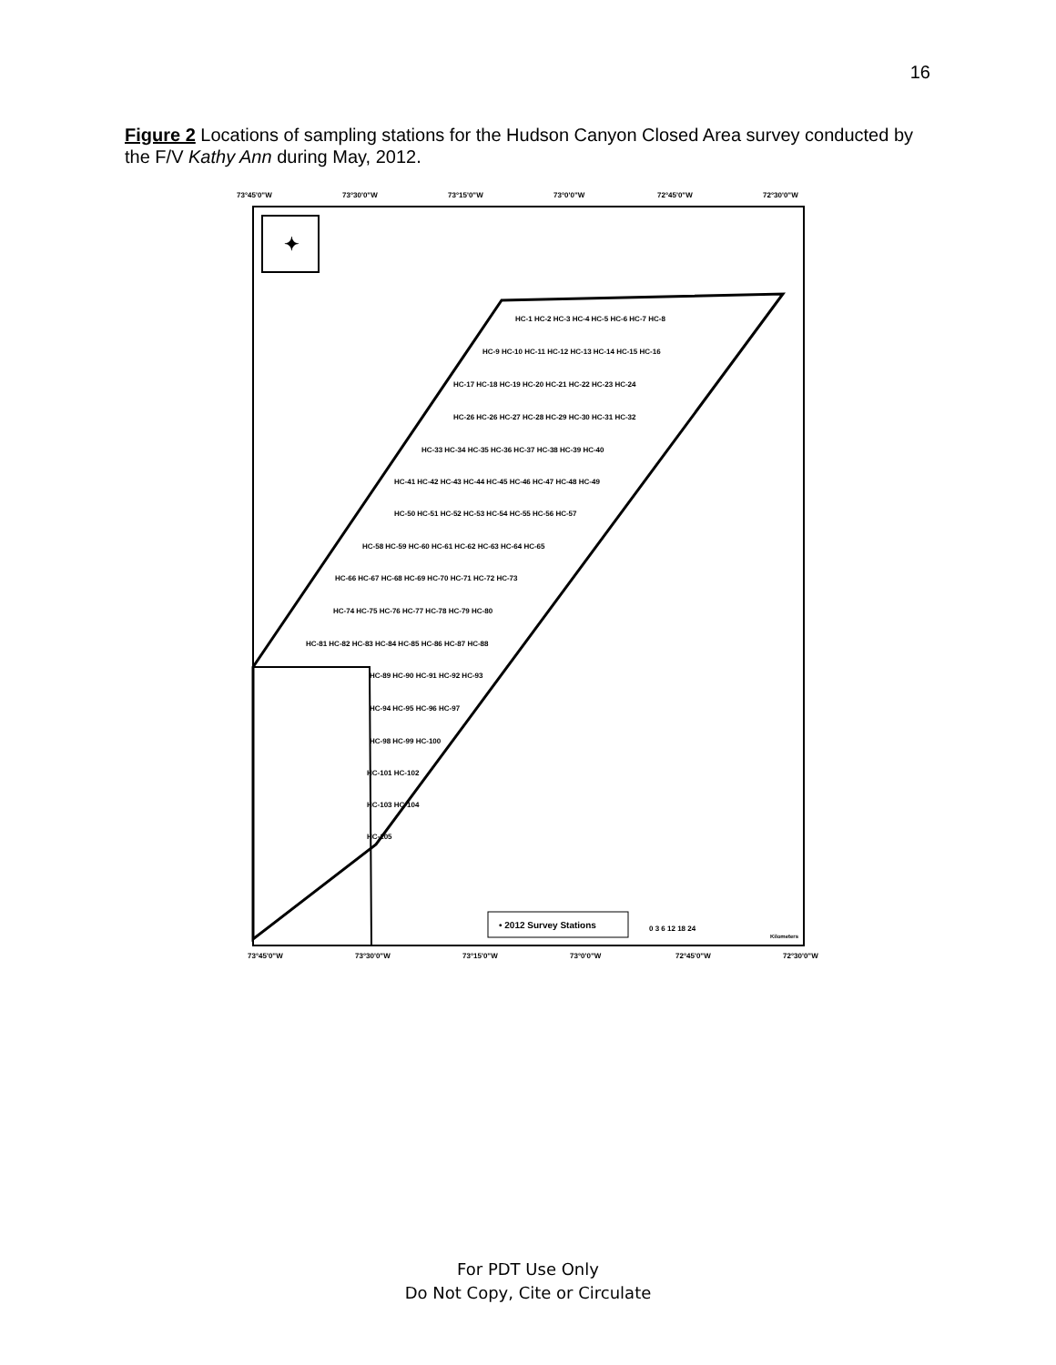16
Figure 2 Locations of sampling stations for the Hudson Canyon Closed Area survey conducted by the F/V Kathy Ann during May, 2012.
73°45'0"W
73°30'0"W
73°15'0"W
73°0'0"W
72°45'0"W
72°30'0"W
73°45'0"W
73°30'0"W
73°15'0"W
73°0'0"W
72°45'0"W
72°30'0"W
✦
• 2012 Survey Stations
0 3 6 12 18 24
Kilometers
HC-1 HC-2 HC-3 HC-4 HC-5 HC-6 HC-7 HC-8
HC-9 HC-10 HC-11 HC-12 HC-13 HC-14 HC-15 HC-16
HC-17 HC-18 HC-19 HC-20 HC-21 HC-22 HC-23 HC-24
HC-26 HC-26 HC-27 HC-28 HC-29 HC-30 HC-31 HC-32
HC-33 HC-34 HC-35 HC-36 HC-37 HC-38 HC-39 HC-40
HC-41 HC-42 HC-43 HC-44 HC-45 HC-46 HC-47 HC-48 HC-49
HC-50 HC-51 HC-52 HC-53 HC-54 HC-55 HC-56 HC-57
HC-58 HC-59 HC-60 HC-61 HC-62 HC-63 HC-64 HC-65
HC-66 HC-67 HC-68 HC-69 HC-70 HC-71 HC-72 HC-73
HC-74 HC-75 HC-76 HC-77 HC-78 HC-79 HC-80
HC-81 HC-82 HC-83 HC-84 HC-85 HC-86 HC-87 HC-88
HC-89 HC-90 HC-91 HC-92 HC-93
HC-94 HC-95 HC-96 HC-97
HC-98 HC-99 HC-100
HC-101 HC-102
HC-103 HC-104
HC-105
For PDT Use Only
Do Not Copy, Cite or Circulate